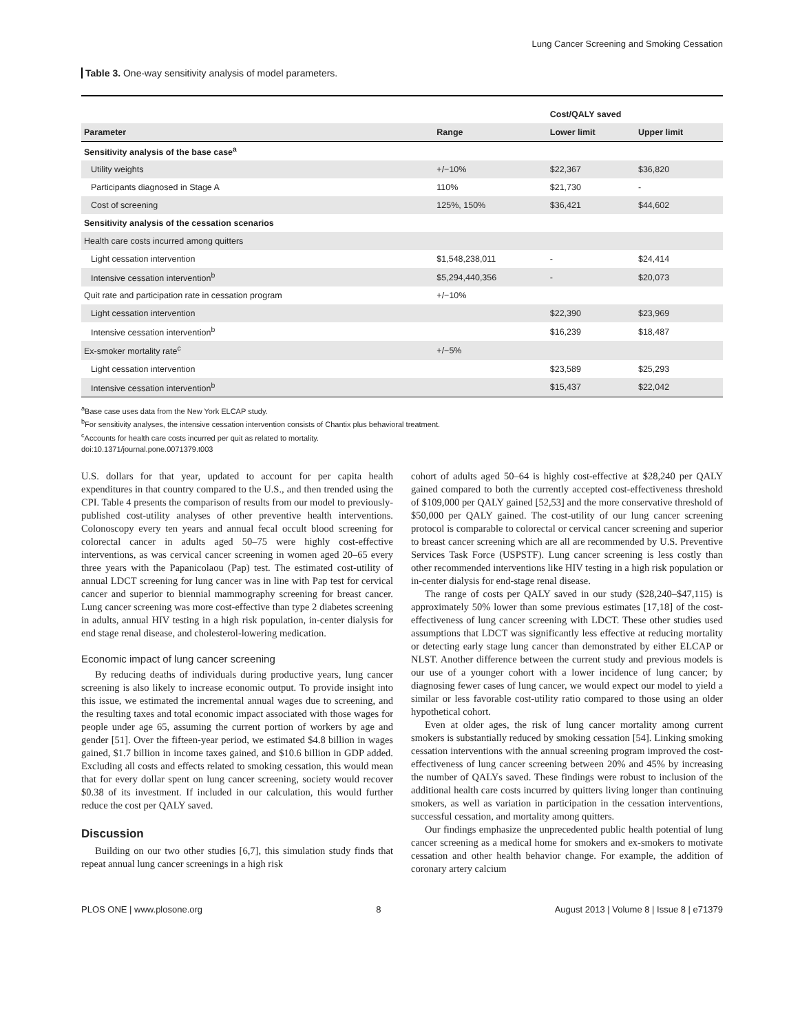Lung Cancer Screening and Smoking Cessation
Table 3. One-way sensitivity analysis of model parameters.
| | | Cost/QALY saved | |
| Parameter | Range | Lower limit | Upper limit |
| Sensitivity analysis of the base case<sup>a</sup> | | | |
| Utility weights | +/−10% | $22,367 | $36,820 |
| Participants diagnosed in Stage A | 110% | $21,730 | - |
| Cost of screening | 125%, 150% | $36,421 | $44,602 |
| Sensitivity analysis of the cessation scenarios | | | |
| Health care costs incurred among quitters | | | |
| Light cessation intervention | $1,548,238,011 | - | $24,414 |
| Intensive cessation intervention<sup>b</sup> | $5,294,440,356 | - | $20,073 |
| Quit rate and participation rate in cessation program | +/−10% | | |
| Light cessation intervention | | $22,390 | $23,969 |
| Intensive cessation intervention<sup>b</sup> | | $16,239 | $18,487 |
| Ex-smoker mortality rate<sup>c</sup> | +/−5% | | |
| Light cessation intervention | | $23,589 | $25,293 |
| Intensive cessation intervention<sup>b</sup> | | $15,437 | $22,042 |
<sup>a</sup> Base case uses data from the New York ELCAP study.
<sup>b</sup> For sensitivity analyses, the intensive cessation intervention consists of Chantix plus behavioral treatment.
<sup>c</sup> Accounts for health care costs incurred per quit as related to mortality.
doi:10.1371/journal.pone.0071379.t003
U.S. dollars for that year, updated to account for per capita health expenditures in that country compared to the U.S., and then trended using the CPI. Table 4 presents the comparison of results from our model to previously-published cost-utility analyses of other preventive health interventions. Colonoscopy every ten years and annual fecal occult blood screening for colorectal cancer in adults aged 50–75 were highly cost-effective interventions, as was cervical cancer screening in women aged 20–65 every three years with the Papanicolaou (Pap) test. The estimated cost-utility of annual LDCT screening for lung cancer was in line with Pap test for cervical cancer and superior to biennial mammography screening for breast cancer. Lung cancer screening was more cost-effective than type 2 diabetes screening in adults, annual HIV testing in a high risk population, in-center dialysis for end stage renal disease, and cholesterol-lowering medication.
Economic impact of lung cancer screening
By reducing deaths of individuals during productive years, lung cancer screening is also likely to increase economic output. To provide insight into this issue, we estimated the incremental annual wages due to screening, and the resulting taxes and total economic impact associated with those wages for people under age 65, assuming the current portion of workers by age and gender [51]. Over the fifteen-year period, we estimated $4.8 billion in wages gained, $1.7 billion in income taxes gained, and $10.6 billion in GDP added. Excluding all costs and effects related to smoking cessation, this would mean that for every dollar spent on lung cancer screening, society would recover $0.38 of its investment. If included in our calculation, this would further reduce the cost per QALY saved.
Discussion
Building on our two other studies [6,7], this simulation study finds that repeat annual lung cancer screenings in a high risk
cohort of adults aged 50–64 is highly cost-effective at $28,240 per QALY gained compared to both the currently accepted cost-effectiveness threshold of $109,000 per QALY gained [52,53] and the more conservative threshold of $50,000 per QALY gained. The cost-utility of our lung cancer screening protocol is comparable to colorectal or cervical cancer screening and superior to breast cancer screening which are all are recommended by U.S. Preventive Services Task Force (USPSTF). Lung cancer screening is less costly than other recommended interventions like HIV testing in a high risk population or in-center dialysis for end-stage renal disease.
The range of costs per QALY saved in our study ($28,240–$47,115) is approximately 50% lower than some previous estimates [17,18] of the cost-effectiveness of lung cancer screening with LDCT. These other studies used assumptions that LDCT was significantly less effective at reducing mortality or detecting early stage lung cancer than demonstrated by either ELCAP or NLST. Another difference between the current study and previous models is our use of a younger cohort with a lower incidence of lung cancer; by diagnosing fewer cases of lung cancer, we would expect our model to yield a similar or less favorable cost-utility ratio compared to those using an older hypothetical cohort.
Even at older ages, the risk of lung cancer mortality among current smokers is substantially reduced by smoking cessation [54]. Linking smoking cessation interventions with the annual screening program improved the cost-effectiveness of lung cancer screening between 20% and 45% by increasing the number of QALYs saved. These findings were robust to inclusion of the additional health care costs incurred by quitters living longer than continuing smokers, as well as variation in participation in the cessation interventions, successful cessation, and mortality among quitters.
Our findings emphasize the unprecedented public health potential of lung cancer screening as a medical home for smokers and ex-smokers to motivate cessation and other health behavior change. For example, the addition of coronary artery calcium
PLOS ONE | www.plosone.org 8 August 2013 | Volume 8 | Issue 8 | e71379